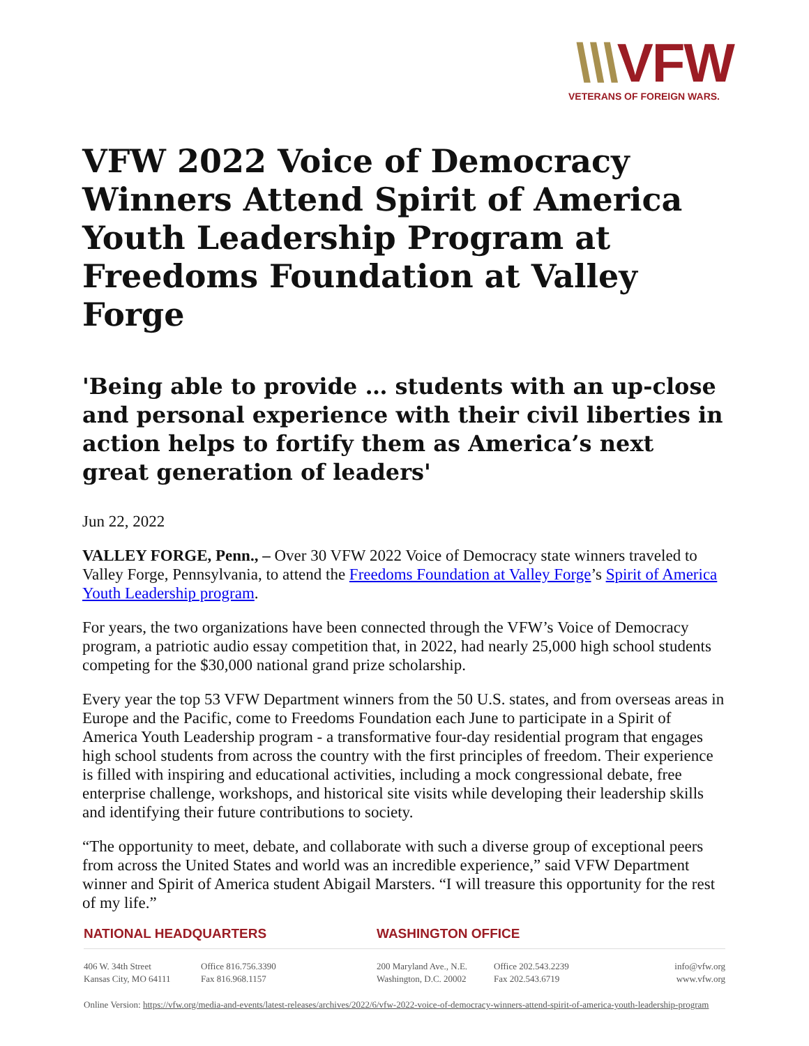\\\VFW
VETERANS OF FOREIGN WARS.
VFW 2022 Voice of Democracy Winners Attend Spirit of America Youth Leadership Program at Freedoms Foundation at Valley Forge
'Being able to provide … students with an up-close and personal experience with their civil liberties in action helps to fortify them as America’s next great generation of leaders'
Jun 22, 2022
VALLEY FORGE, Penn., – Over 30 VFW 2022 Voice of Democracy state winners traveled to Valley Forge, Pennsylvania, to attend the Freedoms Foundation at Valley Forge’s Spirit of America Youth Leadership program.
For years, the two organizations have been connected through the VFW’s Voice of Democracy program, a patriotic audio essay competition that, in 2022, had nearly 25,000 high school students competing for the $30,000 national grand prize scholarship.
Every year the top 53 VFW Department winners from the 50 U.S. states, and from overseas areas in Europe and the Pacific, come to Freedoms Foundation each June to participate in a Spirit of America Youth Leadership program - a transformative four-day residential program that engages high school students from across the country with the first principles of freedom. Their experience is filled with inspiring and educational activities, including a mock congressional debate, free enterprise challenge, workshops, and historical site visits while developing their leadership skills and identifying their future contributions to society.
“The opportunity to meet, debate, and collaborate with such a diverse group of exceptional peers from across the United States and world was an incredible experience,” said VFW Department winner and Spirit of America student Abigail Marsters. “I will treasure this opportunity for the rest of my life.”
NATIONAL HEADQUARTERS WASHINGTON OFFICE
406 W. 34th Street
Kansas City, MO 64111
Office 816.756.3390
Fax 816.968.1157
200 Maryland Ave., N.E.
Washington, D.C. 20002
Office 202.543.2239
Fax 202.543.6719
info@vfw.org
www.vfw.org
Online Version: https://vfw.org/media-and-events/latest-releases/archives/2022/6/vfw-2022-voice-of-democracy-winners-attend-spirit-of-america-youth-leadership-program